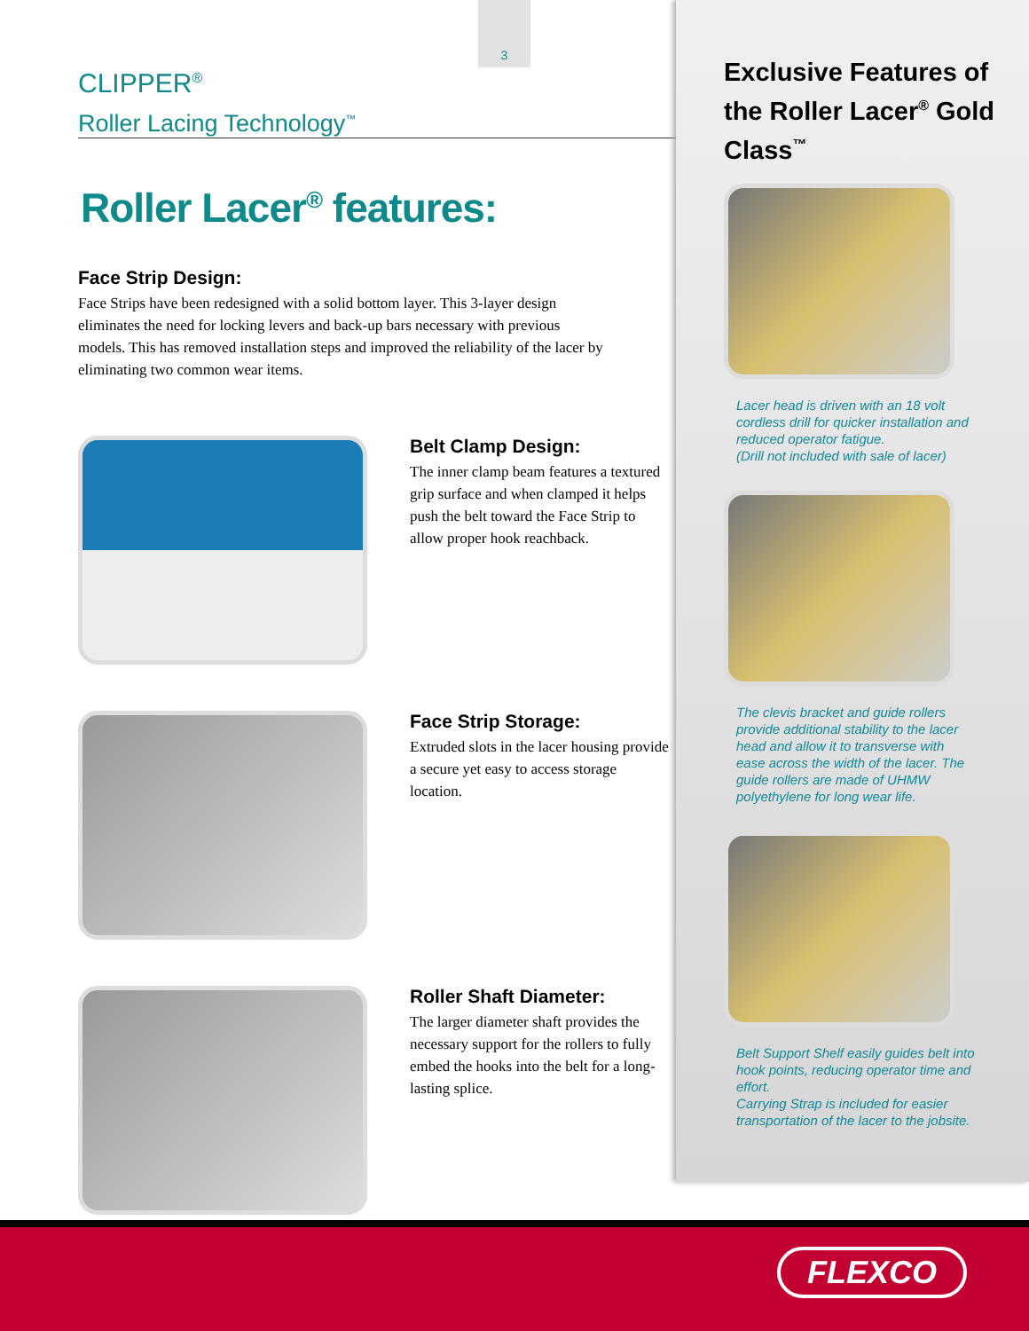3
CLIPPER<sup>®</sup>
Roller Lacing Technology<sup>™</sup>
Roller Lacer<sup>®</sup> features:
Face Strip Design:
Face Strips have been redesigned with a solid bottom layer. This 3-layer design eliminates the need for locking levers and back-up bars necessary with previous models. This has removed installation steps and improved the reliability of the lacer by eliminating two common wear items.
Belt Clamp Design:
The inner clamp beam features a textured grip surface and when clamped it helps push the belt toward the Face Strip to allow proper hook reachback.
Face Strip Storage:
Extruded slots in the lacer housing provide a secure yet easy to access storage location.
Roller Shaft Diameter:
The larger diameter shaft provides the necessary support for the rollers to fully embed the hooks into the belt for a long-lasting splice.
Exclusive Features of the Roller Lacer<sup>®</sup> Gold Class<sup>™</sup>
Lacer head is driven with an 18 volt cordless drill for quicker installation and reduced operator fatigue.
(Drill not included with sale of lacer)
The clevis bracket and guide rollers provide additional stability to the lacer head and allow it to transverse with ease across the width of the lacer. The guide rollers are made of UHMW polyethylene for long wear life.
Belt Support Shelf easily guides belt into hook points, reducing operator time and effort.
Carrying Strap is included for easier transportation of the lacer to the jobsite.
FLEXCO